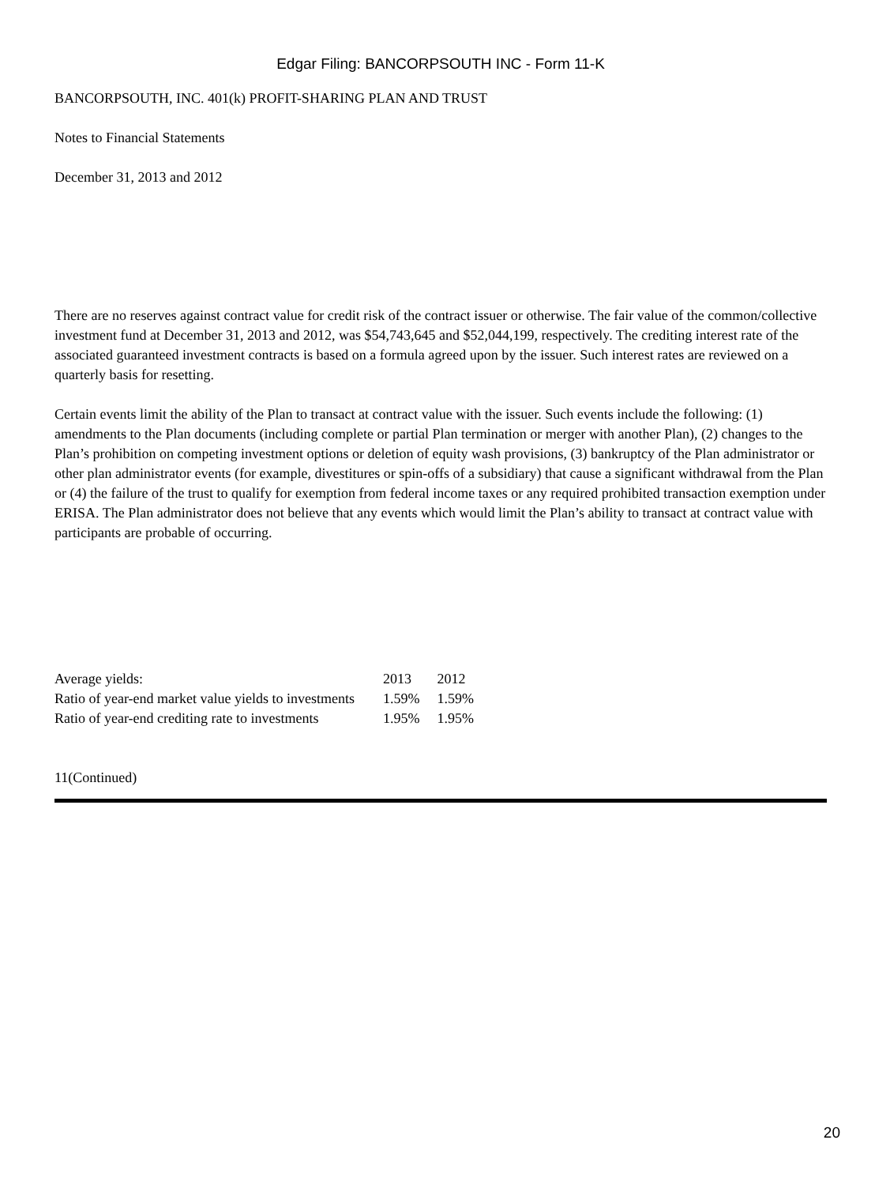Edgar Filing: BANCORPSOUTH INC - Form 11-K
BANCORPSOUTH, INC. 401(k) PROFIT-SHARING PLAN AND TRUST
Notes to Financial Statements
December 31, 2013 and 2012
There are no reserves against contract value for credit risk of the contract issuer or otherwise. The fair value of the common/collective investment fund at December 31, 2013 and 2012, was $54,743,645 and $52,044,199, respectively. The crediting interest rate of the associated guaranteed investment contracts is based on a formula agreed upon by the issuer. Such interest rates are reviewed on a quarterly basis for resetting.
Certain events limit the ability of the Plan to transact at contract value with the issuer. Such events include the following: (1) amendments to the Plan documents (including complete or partial Plan termination or merger with another Plan), (2) changes to the Plan’s prohibition on competing investment options or deletion of equity wash provisions, (3) bankruptcy of the Plan administrator or other plan administrator events (for example, divestitures or spin-offs of a subsidiary) that cause a significant withdrawal from the Plan or (4) the failure of the trust to qualify for exemption from federal income taxes or any required prohibited transaction exemption under ERISA. The Plan administrator does not believe that any events which would limit the Plan’s ability to transact at contract value with participants are probable of occurring.
| Average yields: | 2013 | 2012 |
| Ratio of year-end market value yields to investments | 1.59% | 1.59% |
| Ratio of year-end crediting rate to investments | 1.95% | 1.95% |
11(Continued)
20